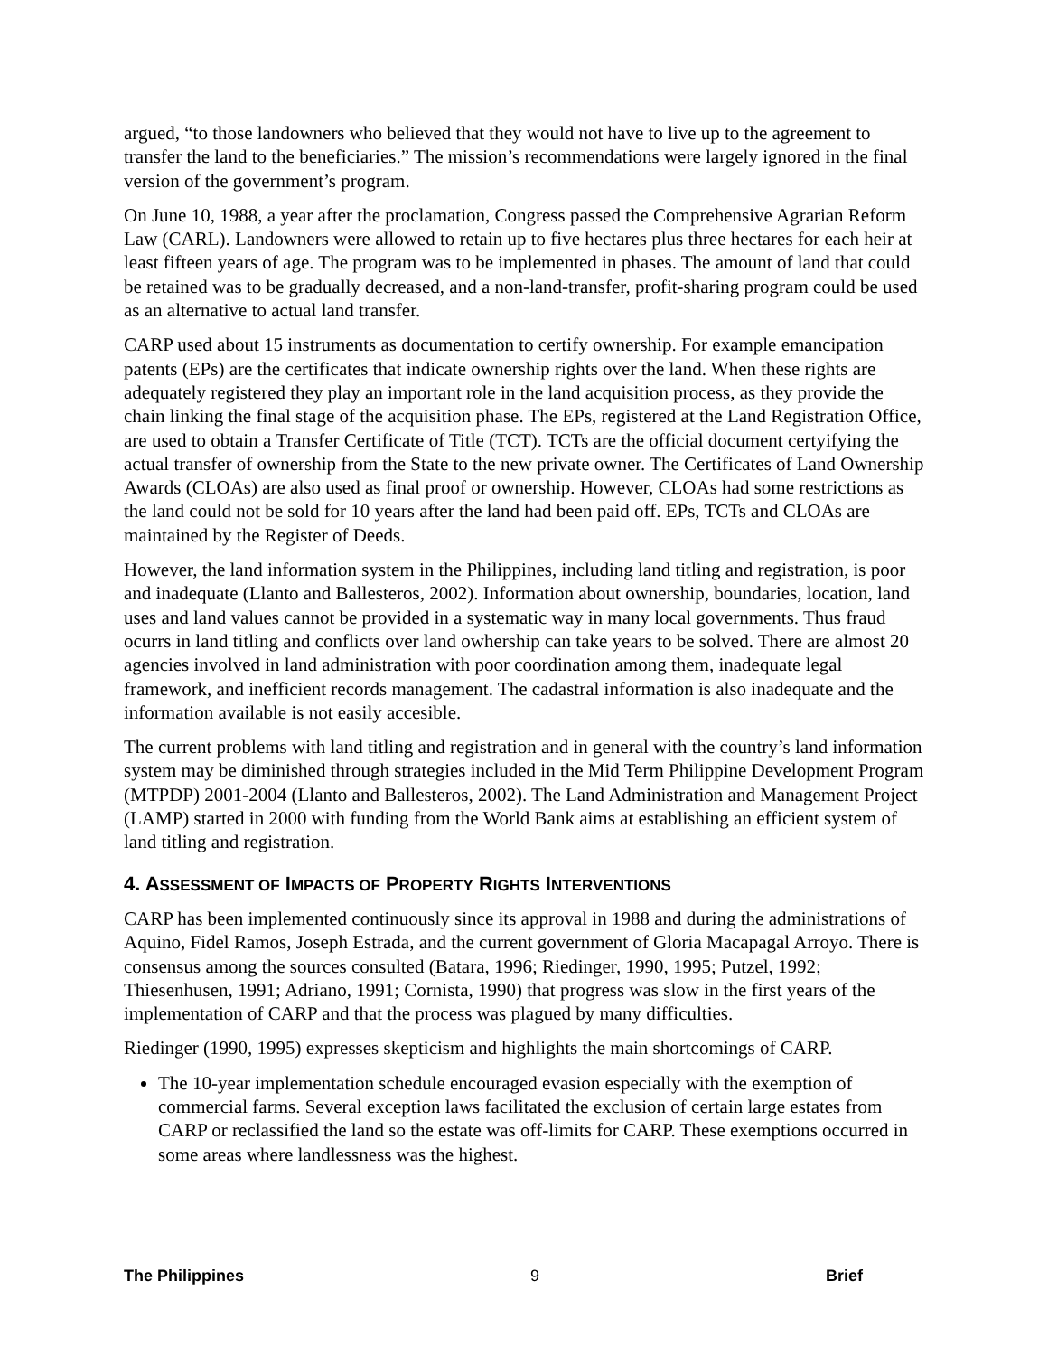argued, “to those landowners who believed that they would not have to live up to the agreement to transfer the land to the beneficiaries.” The mission’s recommendations were largely ignored in the final version of the government’s program.
On June 10, 1988, a year after the proclamation, Congress passed the Comprehensive Agrarian Reform Law (CARL). Landowners were allowed to retain up to five hectares plus three hectares for each heir at least fifteen years of age. The program was to be implemented in phases. The amount of land that could be retained was to be gradually decreased, and a non-land-transfer, profit-sharing program could be used as an alternative to actual land transfer.
CARP used about 15 instruments as documentation to certify ownership. For example emancipation patents (EPs) are the certificates that indicate ownership rights over the land. When these rights are adequately registered they play an important role in the land acquisition process, as they provide the chain linking the final stage of the acquisition phase. The EPs, registered at the Land Registration Office, are used to obtain a Transfer Certificate of Title (TCT). TCTs are the official document certyifying the actual transfer of ownership from the State to the new private owner. The Certificates of Land Ownership Awards (CLOAs) are also used as final proof or ownership. However, CLOAs had some restrictions as the land could not be sold for 10 years after the land had been paid off. EPs, TCTs and CLOAs are maintained by the Register of Deeds.
However, the land information system in the Philippines, including land titling and registration, is poor and inadequate (Llanto and Ballesteros, 2002). Information about ownership, boundaries, location, land uses and land values cannot be provided in a systematic way in many local governments. Thus fraud ocurrs in land titling and conflicts over land owhership can take years to be solved. There are almost 20 agencies involved in land administration with poor coordination among them, inadequate legal framework, and inefficient records management. The cadastral information is also inadequate and the information available is not easily accesible.
The current problems with land titling and registration and in general with the country’s land information system may be diminished through strategies included in the Mid Term Philippine Development Program (MTPDP) 2001-2004 (Llanto and Ballesteros, 2002). The Land Administration and Management Project (LAMP) started in 2000 with funding from the World Bank aims at establishing an efficient system of land titling and registration.
4. ASSESSMENT OF IMPACTS OF PROPERTY RIGHTS INTERVENTIONS
CARP has been implemented continuously since its approval in 1988 and during the administrations of Aquino, Fidel Ramos, Joseph Estrada, and the current government of Gloria Macapagal Arroyo. There is consensus among the sources consulted (Batara, 1996; Riedinger, 1990, 1995; Putzel, 1992; Thiesenhusen, 1991; Adriano, 1991; Cornista, 1990) that progress was slow in the first years of the implementation of CARP and that the process was plagued by many difficulties.
Riedinger (1990, 1995) expresses skepticism and highlights the main shortcomings of CARP.
The 10-year implementation schedule encouraged evasion especially with the exemption of commercial farms. Several exception laws facilitated the exclusion of certain large estates from CARP or reclassified the land so the estate was off-limits for CARP. These exemptions occurred in some areas where landlessness was the highest.
The Philippines 9 Brief